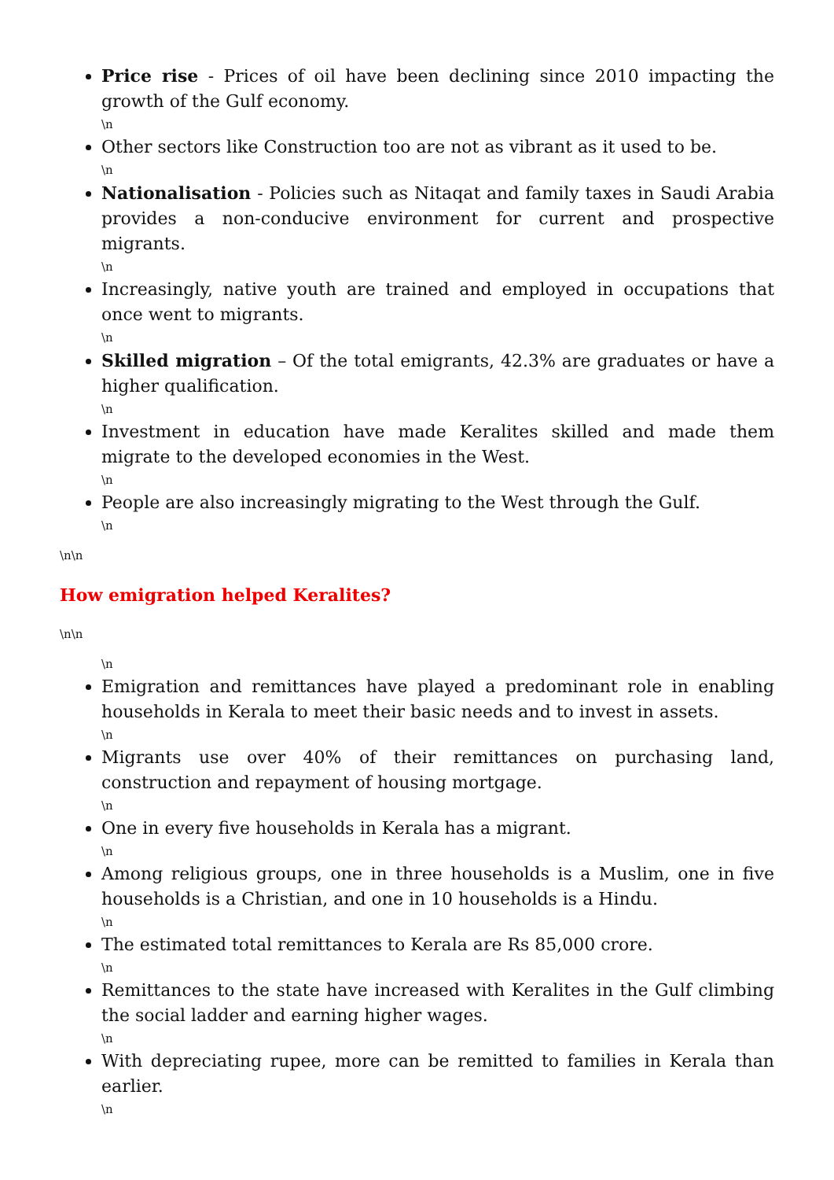Price rise - Prices of oil have been declining since 2010 impacting the growth of the Gulf economy.
\n
Other sectors like Construction too are not as vibrant as it used to be.
\n
Nationalisation - Policies such as Nitaqat and family taxes in Saudi Arabia provides a non-conducive environment for current and prospective migrants.
\n
Increasingly, native youth are trained and employed in occupations that once went to migrants.
\n
Skilled migration – Of the total emigrants, 42.3% are graduates or have a higher qualification.
\n
Investment in education have made Keralites skilled and made them migrate to the developed economies in the West.
\n
People are also increasingly migrating to the West through the Gulf.
\n
\n\n
How emigration helped Keralites?
\n\n
\n
Emigration and remittances have played a predominant role in enabling households in Kerala to meet their basic needs and to invest in assets.
\n
Migrants use over 40% of their remittances on purchasing land, construction and repayment of housing mortgage.
\n
One in every five households in Kerala has a migrant.
\n
Among religious groups, one in three households is a Muslim, one in five households is a Christian, and one in 10 households is a Hindu.
\n
The estimated total remittances to Kerala are Rs 85,000 crore.
\n
Remittances to the state have increased with Keralites in the Gulf climbing the social ladder and earning higher wages.
\n
With depreciating rupee, more can be remitted to families in Kerala than earlier.
\n